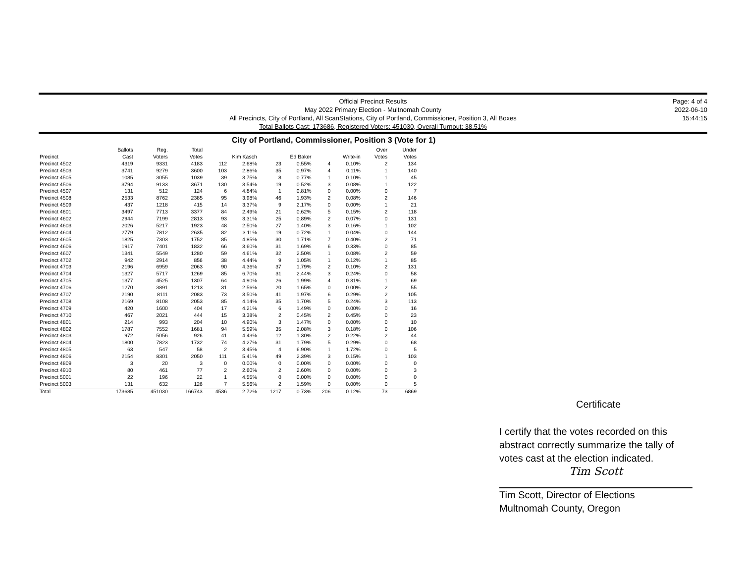Official Precinct Results
May 2022 Primary Election - Multnomah County
All Precincts, City of Portland, All ScanStations, City of Portland, Commissioner, Position 3, All Boxes
Total Ballots Cast: 173686, Registered Voters: 451030, Overall Turnout: 38.51%
Page: 4 of 4
2022-06-10
15:44:15
City of Portland, Commissioner, Position 3 (Vote for 1)
| Precinct | Ballots Cast | Reg. Voters | Total Votes | Kim Kasch | | Ed Baker | | Write-in | | Over Votes | Under Votes |
| --- | --- | --- | --- | --- | --- | --- | --- | --- | --- | --- | --- |
| Precinct 4502 | 4319 | 9331 | 4183 | 112 | 2.68% | 23 | 0.55% | 4 | 0.10% | 2 | 134 |
| Precinct 4503 | 3741 | 9279 | 3600 | 103 | 2.86% | 35 | 0.97% | 4 | 0.11% | 1 | 140 |
| Precinct 4505 | 1085 | 3055 | 1039 | 39 | 3.75% | 8 | 0.77% | 1 | 0.10% | 1 | 45 |
| Precinct 4506 | 3794 | 9133 | 3671 | 130 | 3.54% | 19 | 0.52% | 3 | 0.08% | 1 | 122 |
| Precinct 4507 | 131 | 512 | 124 | 6 | 4.84% | 1 | 0.81% | 0 | 0.00% | 0 | 7 |
| Precinct 4508 | 2533 | 8762 | 2385 | 95 | 3.98% | 46 | 1.93% | 2 | 0.08% | 2 | 146 |
| Precinct 4509 | 437 | 1218 | 415 | 14 | 3.37% | 9 | 2.17% | 0 | 0.00% | 1 | 21 |
| Precinct 4601 | 3497 | 7713 | 3377 | 84 | 2.49% | 21 | 0.62% | 5 | 0.15% | 2 | 118 |
| Precinct 4602 | 2944 | 7199 | 2813 | 93 | 3.31% | 25 | 0.89% | 2 | 0.07% | 0 | 131 |
| Precinct 4603 | 2026 | 5217 | 1923 | 48 | 2.50% | 27 | 1.40% | 3 | 0.16% | 1 | 102 |
| Precinct 4604 | 2779 | 7812 | 2635 | 82 | 3.11% | 19 | 0.72% | 1 | 0.04% | 0 | 144 |
| Precinct 4605 | 1825 | 7303 | 1752 | 85 | 4.85% | 30 | 1.71% | 7 | 0.40% | 2 | 71 |
| Precinct 4606 | 1917 | 7401 | 1832 | 66 | 3.60% | 31 | 1.69% | 6 | 0.33% | 0 | 85 |
| Precinct 4607 | 1341 | 5549 | 1280 | 59 | 4.61% | 32 | 2.50% | 1 | 0.08% | 2 | 59 |
| Precinct 4702 | 942 | 2914 | 856 | 38 | 4.44% | 9 | 1.05% | 1 | 0.12% | 1 | 85 |
| Precinct 4703 | 2196 | 6959 | 2063 | 90 | 4.36% | 37 | 1.79% | 2 | 0.10% | 2 | 131 |
| Precinct 4704 | 1327 | 5717 | 1269 | 85 | 6.70% | 31 | 2.44% | 3 | 0.24% | 0 | 58 |
| Precinct 4705 | 1377 | 4525 | 1307 | 64 | 4.90% | 26 | 1.99% | 4 | 0.31% | 1 | 69 |
| Precinct 4706 | 1270 | 3891 | 1213 | 31 | 2.56% | 20 | 1.65% | 0 | 0.00% | 2 | 55 |
| Precinct 4707 | 2190 | 8111 | 2083 | 73 | 3.50% | 41 | 1.97% | 6 | 0.29% | 2 | 105 |
| Precinct 4708 | 2169 | 8108 | 2053 | 85 | 4.14% | 35 | 1.70% | 5 | 0.24% | 3 | 113 |
| Precinct 4709 | 420 | 1600 | 404 | 17 | 4.21% | 6 | 1.49% | 0 | 0.00% | 0 | 16 |
| Precinct 4710 | 467 | 2021 | 444 | 15 | 3.38% | 2 | 0.45% | 2 | 0.45% | 0 | 23 |
| Precinct 4801 | 214 | 993 | 204 | 10 | 4.90% | 3 | 1.47% | 0 | 0.00% | 0 | 10 |
| Precinct 4802 | 1787 | 7552 | 1681 | 94 | 5.59% | 35 | 2.08% | 3 | 0.18% | 0 | 106 |
| Precinct 4803 | 972 | 5056 | 926 | 41 | 4.43% | 12 | 1.30% | 2 | 0.22% | 2 | 44 |
| Precinct 4804 | 1800 | 7823 | 1732 | 74 | 4.27% | 31 | 1.79% | 5 | 0.29% | 0 | 68 |
| Precinct 4805 | 63 | 547 | 58 | 2 | 3.45% | 4 | 6.90% | 1 | 1.72% | 0 | 5 |
| Precinct 4806 | 2154 | 8301 | 2050 | 111 | 5.41% | 49 | 2.39% | 3 | 0.15% | 1 | 103 |
| Precinct 4809 | 3 | 20 | 3 | 0 | 0.00% | 0 | 0.00% | 0 | 0.00% | 0 | 0 |
| Precinct 4910 | 80 | 461 | 77 | 2 | 2.60% | 2 | 2.60% | 0 | 0.00% | 0 | 3 |
| Precinct 5001 | 22 | 196 | 22 | 1 | 4.55% | 0 | 0.00% | 0 | 0.00% | 0 | 0 |
| Precinct 5003 | 131 | 632 | 126 | 7 | 5.56% | 2 | 1.59% | 0 | 0.00% | 0 | 5 |
| Total | 173685 | 451030 | 166743 | 4536 | 2.72% | 1217 | 0.73% | 206 | 0.12% | 73 | 6869 |
Certificate
I certify that the votes recorded on this abstract correctly summarize the tally of votes cast at the election indicated.
Tim Scott
Tim Scott, Director of Elections
Multnomah County, Oregon